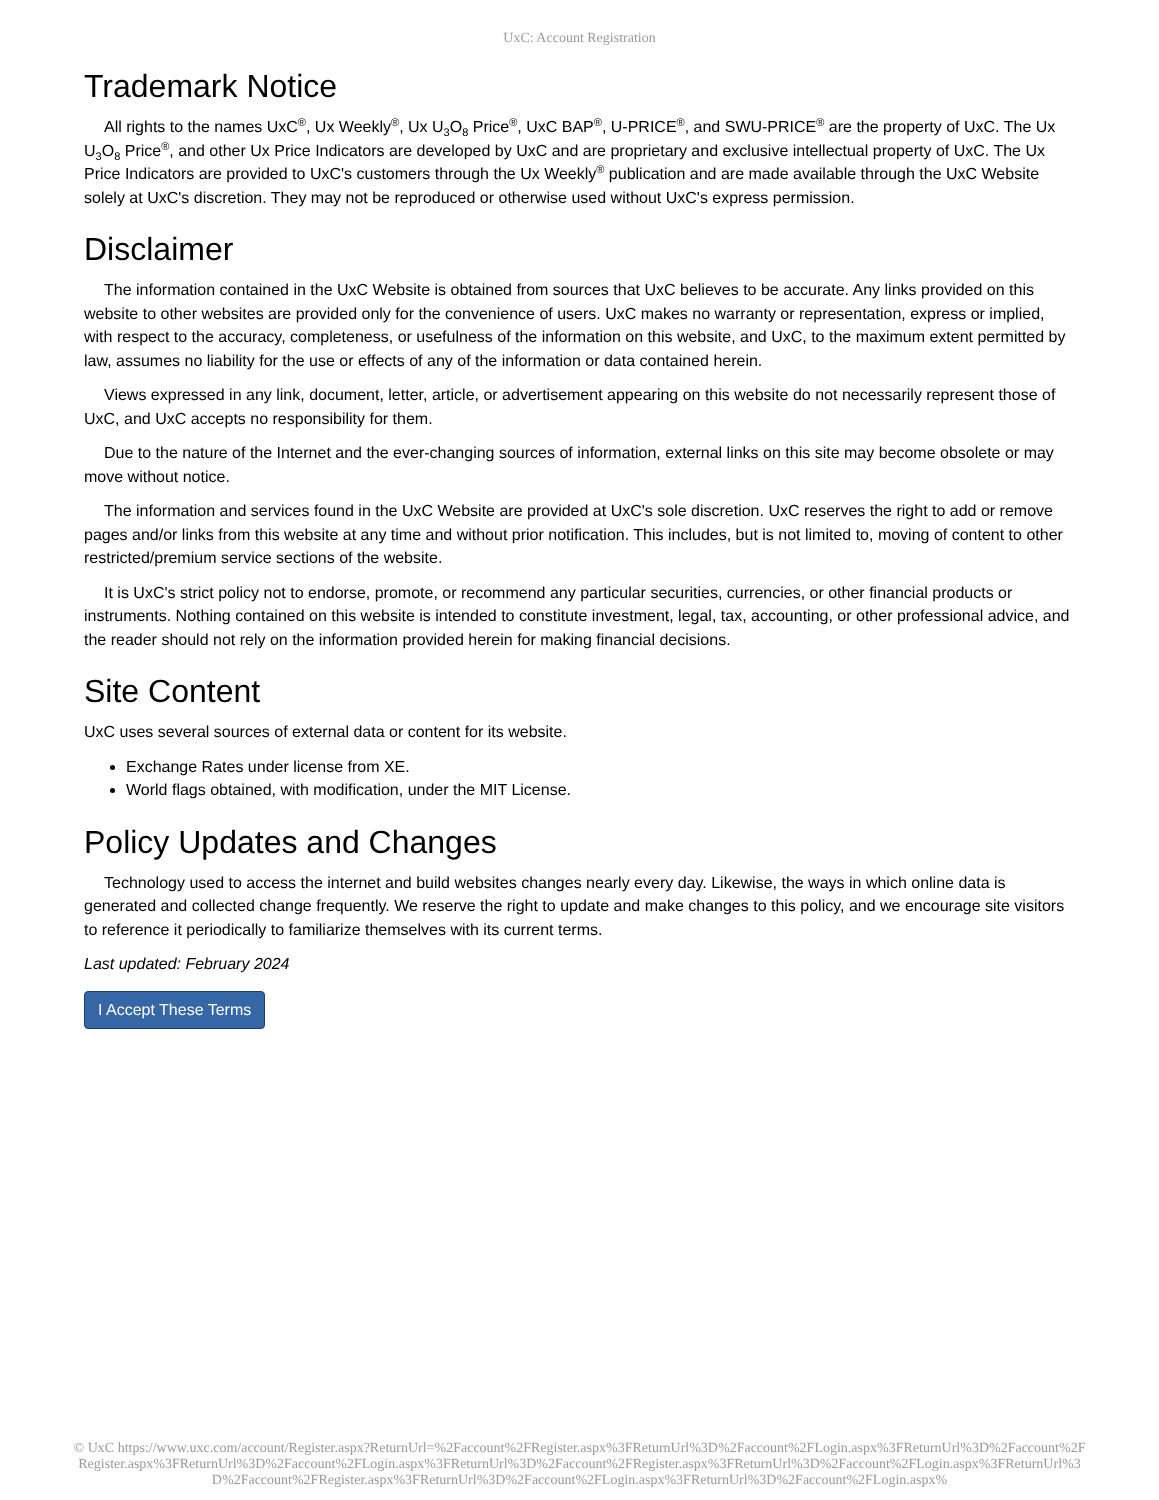UxC: Account Registration
Trademark Notice
All rights to the names UxC<sup>®</sup>, Ux Weekly<sup>®</sup>, Ux U<sub>3</sub>O<sub>8</sub> Price<sup>®</sup>, UxC BAP<sup>®</sup>, U-PRICE<sup>®</sup>, and SWU-PRICE<sup>®</sup> are the property of UxC. The Ux U<sub>3</sub>O<sub>8</sub> Price<sup>®</sup>, and other Ux Price Indicators are developed by UxC and are proprietary and exclusive intellectual property of UxC. The Ux Price Indicators are provided to UxC's customers through the Ux Weekly<sup>®</sup> publication and are made available through the UxC Website solely at UxC's discretion. They may not be reproduced or otherwise used without UxC's express permission.
Disclaimer
The information contained in the UxC Website is obtained from sources that UxC believes to be accurate. Any links provided on this website to other websites are provided only for the convenience of users. UxC makes no warranty or representation, express or implied, with respect to the accuracy, completeness, or usefulness of the information on this website, and UxC, to the maximum extent permitted by law, assumes no liability for the use or effects of any of the information or data contained herein.
Views expressed in any link, document, letter, article, or advertisement appearing on this website do not necessarily represent those of UxC, and UxC accepts no responsibility for them.
Due to the nature of the Internet and the ever-changing sources of information, external links on this site may become obsolete or may move without notice.
The information and services found in the UxC Website are provided at UxC's sole discretion. UxC reserves the right to add or remove pages and/or links from this website at any time and without prior notification. This includes, but is not limited to, moving of content to other restricted/premium service sections of the website.
It is UxC's strict policy not to endorse, promote, or recommend any particular securities, currencies, or other financial products or instruments. Nothing contained on this website is intended to constitute investment, legal, tax, accounting, or other professional advice, and the reader should not rely on the information provided herein for making financial decisions.
Site Content
UxC uses several sources of external data or content for its website.
Exchange Rates under license from XE.
World flags obtained, with modification, under the MIT License.
Policy Updates and Changes
Technology used to access the internet and build websites changes nearly every day. Likewise, the ways in which online data is generated and collected change frequently. We reserve the right to update and make changes to this policy, and we encourage site visitors to reference it periodically to familiarize themselves with its current terms.
Last updated: February 2024
I Accept These Terms
© UxC https://www.uxc.com/account/Register.aspx?ReturnUrl=%2Faccount%2FRegister.aspx%3FReturnUrl%3D%2Faccount%2FLogin.aspx%3FReturnUrl%3D%2Faccount%2FRegister.aspx%3FReturnUrl%3D%2Faccount%2FLogin.aspx%3FReturnUrl%3D%2Faccount%2FRegister.aspx%3FReturnUrl%3D%2Faccount%2FLogin.aspx%3FReturnUrl%3D%2Faccount%2FRegister.aspx%3FReturnUrl%3D%2Faccount%2FLogin.aspx%3FReturnUrl%3D%2Faccount%2FLogin.aspx%